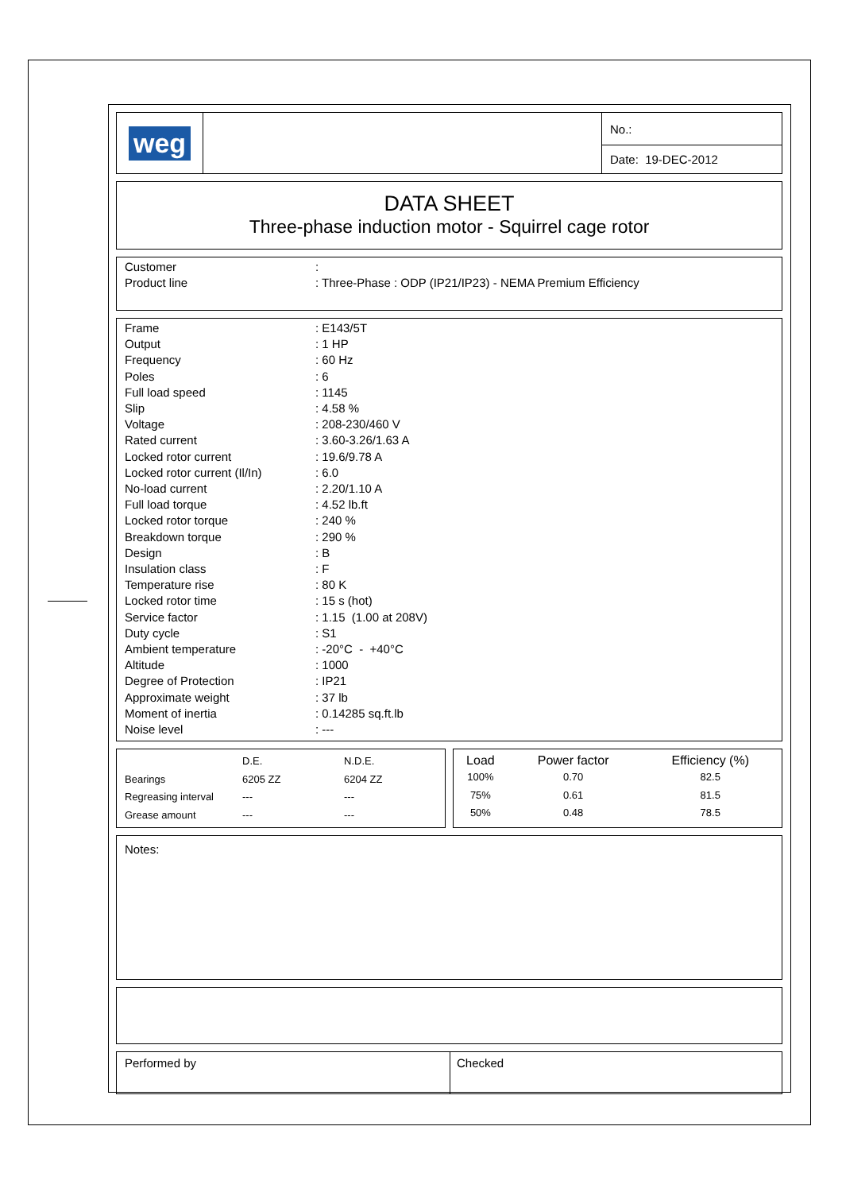| weg | | No.: |
| | | Date: 19-DEC-2012 |
DATA SHEET
Three-phase induction motor - Squirrel cage rotor
| Customer | : |
| Product line | : Three-Phase : ODP (IP21/IP23) - NEMA Premium Efficiency |
| Frame | : E143/5T |
| Output | : 1 HP |
| Frequency | : 60 Hz |
| Poles | : 6 |
| Full load speed | : 1145 |
| Slip | : 4.58 % |
| Voltage | : 208-230/460 V |
| Rated current | : 3.60-3.26/1.63 A |
| Locked rotor current | : 19.6/9.78 A |
| Locked rotor current (Il/In) | : 6.0 |
| No-load current | : 2.20/1.10 A |
| Full load torque | : 4.52 lb.ft |
| Locked rotor torque | : 240 % |
| Breakdown torque | : 290 % |
| Design | : B |
| Insulation class | : F |
| Temperature rise | : 80 K |
| Locked rotor time | : 15 s (hot) |
| Service factor | : 1.15 (1.00 at 208V) |
| Duty cycle | : S1 |
| Ambient temperature | : -20°C - +40°C |
| Altitude | : 1000 |
| Degree of Protection | : IP21 |
| Approximate weight | : 37 lb |
| Moment of inertia | : 0.14285 sq.ft.lb |
| Noise level | : --- |
| | D.E. | N.D.E. |
| Bearings | 6205 ZZ | 6204 ZZ |
| Regreasing interval | --- | --- |
| Grease amount | --- | --- |
| Load | Power factor | Efficiency (%) |
| --- | --- | --- |
| 100% | 0.70 | 82.5 |
| 75% | 0.61 | 81.5 |
| 50% | 0.48 | 78.5 |
Notes:
| Performed by | Checked |